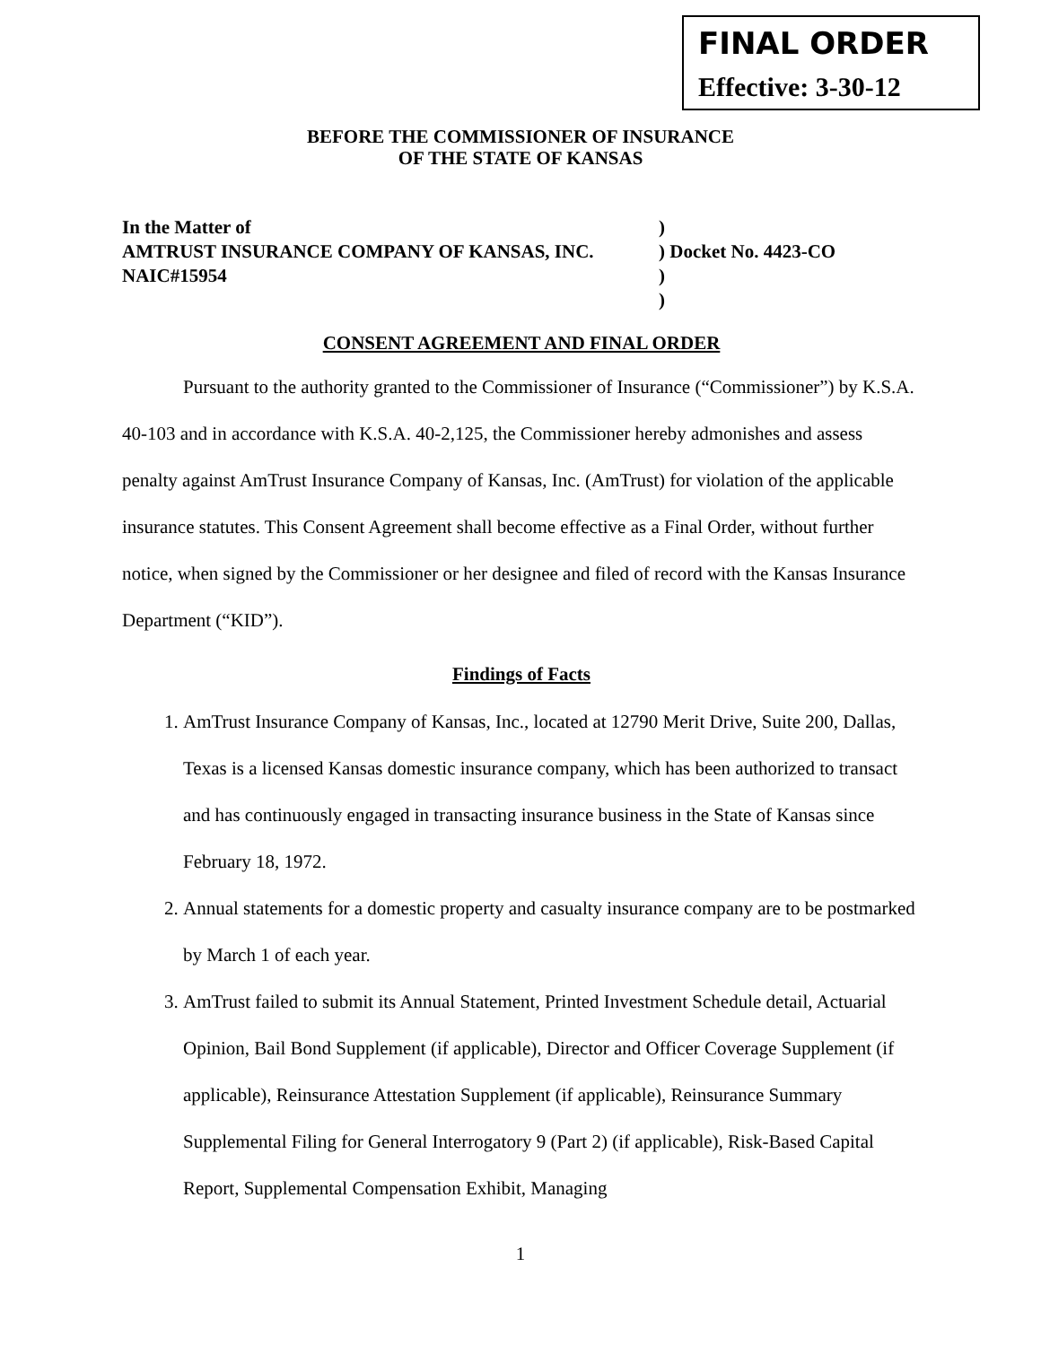FINAL ORDER
Effective: 3-30-12
BEFORE THE COMMISSIONER OF INSURANCE
OF THE STATE OF KANSAS
In the Matter of)
AMTRUST INSURANCE COMPANY OF KANSAS, INC.) Docket No. 4423-CO
NAIC#15954)
)
CONSENT AGREEMENT AND FINAL ORDER
Pursuant to the authority granted to the Commissioner of Insurance (“Commissioner”) by K.S.A. 40-103 and in accordance with K.S.A. 40-2,125, the Commissioner hereby admonishes and assess penalty against AmTrust Insurance Company of Kansas, Inc. (AmTrust) for violation of the applicable insurance statutes. This Consent Agreement shall become effective as a Final Order, without further notice, when signed by the Commissioner or her designee and filed of record with the Kansas Insurance Department (“KID”).
Findings of Facts
1. AmTrust Insurance Company of Kansas, Inc., located at 12790 Merit Drive, Suite 200, Dallas, Texas is a licensed Kansas domestic insurance company, which has been authorized to transact and has continuously engaged in transacting insurance business in the State of Kansas since February 18, 1972.
2. Annual statements for a domestic property and casualty insurance company are to be postmarked by March 1 of each year.
3. AmTrust failed to submit its Annual Statement, Printed Investment Schedule detail, Actuarial Opinion, Bail Bond Supplement (if applicable), Director and Officer Coverage Supplement (if applicable), Reinsurance Attestation Supplement (if applicable), Reinsurance Summary Supplemental Filing for General Interrogatory 9 (Part 2) (if applicable), Risk-Based Capital Report, Supplemental Compensation Exhibit, Managing
1